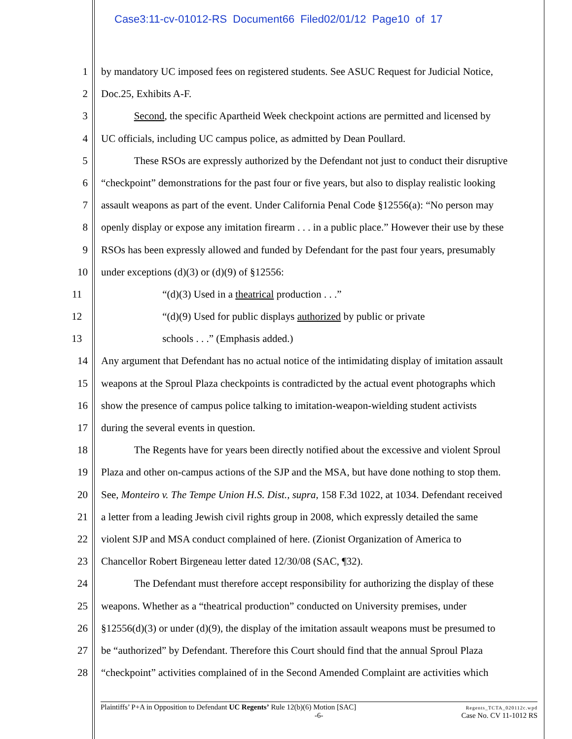Case3:11-cv-01012-RS Document66 Filed02/01/12 Page10 of 17
1 by mandatory UC imposed fees on registered students. See ASUC Request for Judicial Notice,
2 Doc.25, Exhibits A-F.
3 Second, the specific Apartheid Week checkpoint actions are permitted and licensed by
4 UC officials, including UC campus police, as admitted by Dean Poullard.
5 These RSOs are expressly authorized by the Defendant not just to conduct their disruptive
6 “checkpoint” demonstrations for the past four or five years, but also to display realistic looking
7 assault weapons as part of the event. Under California Penal Code §12556(a): “No person may
8 openly display or expose any imitation firearm . . . in a public place.” However their use by these
9 RSOs has been expressly allowed and funded by Defendant for the past four years, presumably
10 under exceptions (d)(3) or (d)(9) of §12556:
11 “(d)(3) Used in a theatrical production . . .”
12 “(d)(9) Used for public displays authorized by public or private
13 schools . . .” (Emphasis added.)
14 Any argument that Defendant has no actual notice of the intimidating display of imitation assault
15 weapons at the Sproul Plaza checkpoints is contradicted by the actual event photographs which
16 show the presence of campus police talking to imitation-weapon-wielding student activists
17 during the several events in question.
18 The Regents have for years been directly notified about the excessive and violent Sproul
19 Plaza and other on-campus actions of the SJP and the MSA, but have done nothing to stop them.
20 See, Monteiro v. The Tempe Union H.S. Dist., supra, 158 F.3d 1022, at 1034. Defendant received
21 a letter from a leading Jewish civil rights group in 2008, which expressly detailed the same
22 violent SJP and MSA conduct complained of here. (Zionist Organization of America to
23 Chancellor Robert Birgeneau letter dated 12/30/08 (SAC, ¶32).
24 The Defendant must therefore accept responsibility for authorizing the display of these
25 weapons. Whether as a “theatrical production” conducted on University premises, under
26 §12556(d)(3) or under (d)(9), the display of the imitation assault weapons must be presumed to
27 be “authorized” by Defendant. Therefore this Court should find that the annual Sproul Plaza
28 “checkpoint” activities complained of in the Second Amended Complaint are activities which
Regents_TCTA_020112c.wpd
Case No. CV 11-1012 RS Plaintiffs’ P+A in Opposition to Defendant UC Regents’ Rule 12(b)(6) Motion [SAC]
-6-